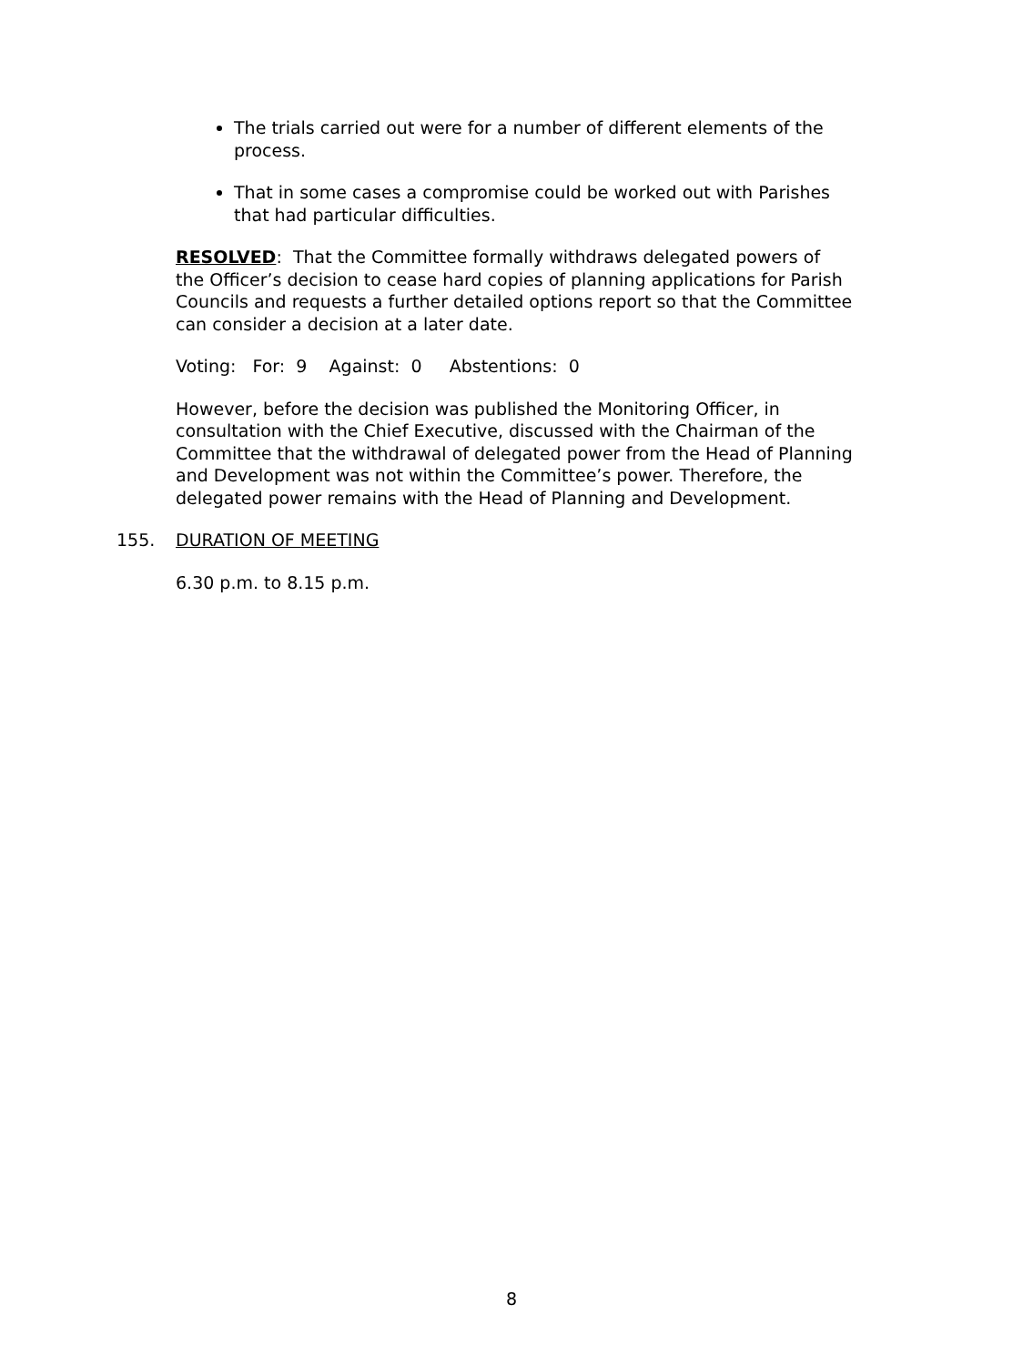The trials carried out were for a number of different elements of the process.
That in some cases a compromise could be worked out with Parishes that had particular difficulties.
RESOLVED: That the Committee formally withdraws delegated powers of the Officer’s decision to cease hard copies of planning applications for Parish Councils and requests a further detailed options report so that the Committee can consider a decision at a later date.
Voting: For: 9 Against: 0 Abstentions: 0
However, before the decision was published the Monitoring Officer, in consultation with the Chief Executive, discussed with the Chairman of the Committee that the withdrawal of delegated power from the Head of Planning and Development was not within the Committee’s power. Therefore, the delegated power remains with the Head of Planning and Development.
155. DURATION OF MEETING
6.30 p.m. to 8.15 p.m.
8